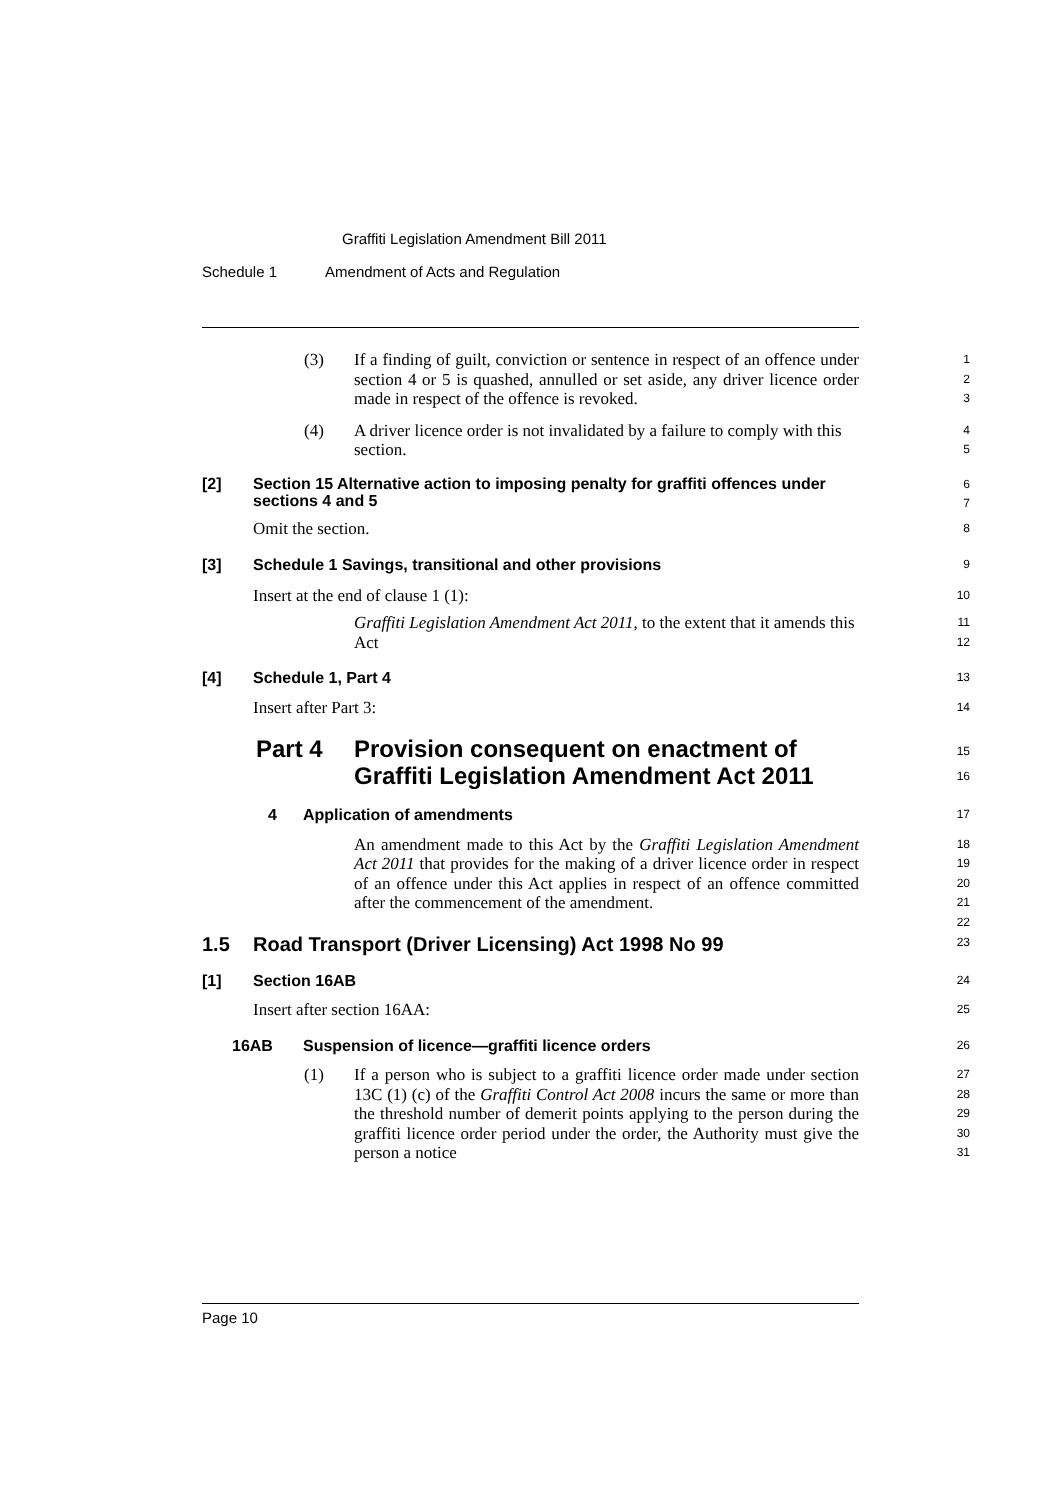Graffiti Legislation Amendment Bill 2011
Schedule 1 Amendment of Acts and Regulation
(3) If a finding of guilt, conviction or sentence in respect of an offence under section 4 or 5 is quashed, annulled or set aside, any driver licence order made in respect of the offence is revoked.
1
2
3
(4) A driver licence order is not invalidated by a failure to comply with this section.
4
5
[2] Section 15 Alternative action to imposing penalty for graffiti offences under sections 4 and 5
6
7
Omit the section.
8
[3] Schedule 1 Savings, transitional and other provisions
9
Insert at the end of clause 1 (1):
10
Graffiti Legislation Amendment Act 2011, to the extent that it amends this Act
11
12
[4] Schedule 1, Part 4
13
Insert after Part 3:
14
Part 4 Provision consequent on enactment of
Graffiti Legislation Amendment Act 2011
15
16
4 Application of amendments
17
An amendment made to this Act by the Graffiti Legislation Amendment Act 2011 that provides for the making of a driver licence order in respect of an offence under this Act applies in respect of an offence committed after the commencement of the amendment.
18
19
20
21
22
1.5 Road Transport (Driver Licensing) Act 1998 No 99
23
[1] Section 16AB
24
Insert after section 16AA:
25
16AB Suspension of licence—graffiti licence orders
26
(1) If a person who is subject to a graffiti licence order made under section 13C (1) (c) of the Graffiti Control Act 2008 incurs the same or more than the threshold number of demerit points applying to the person during the graffiti licence order period under the order, the Authority must give the person a notice
27
28
29
30
31
Page 10